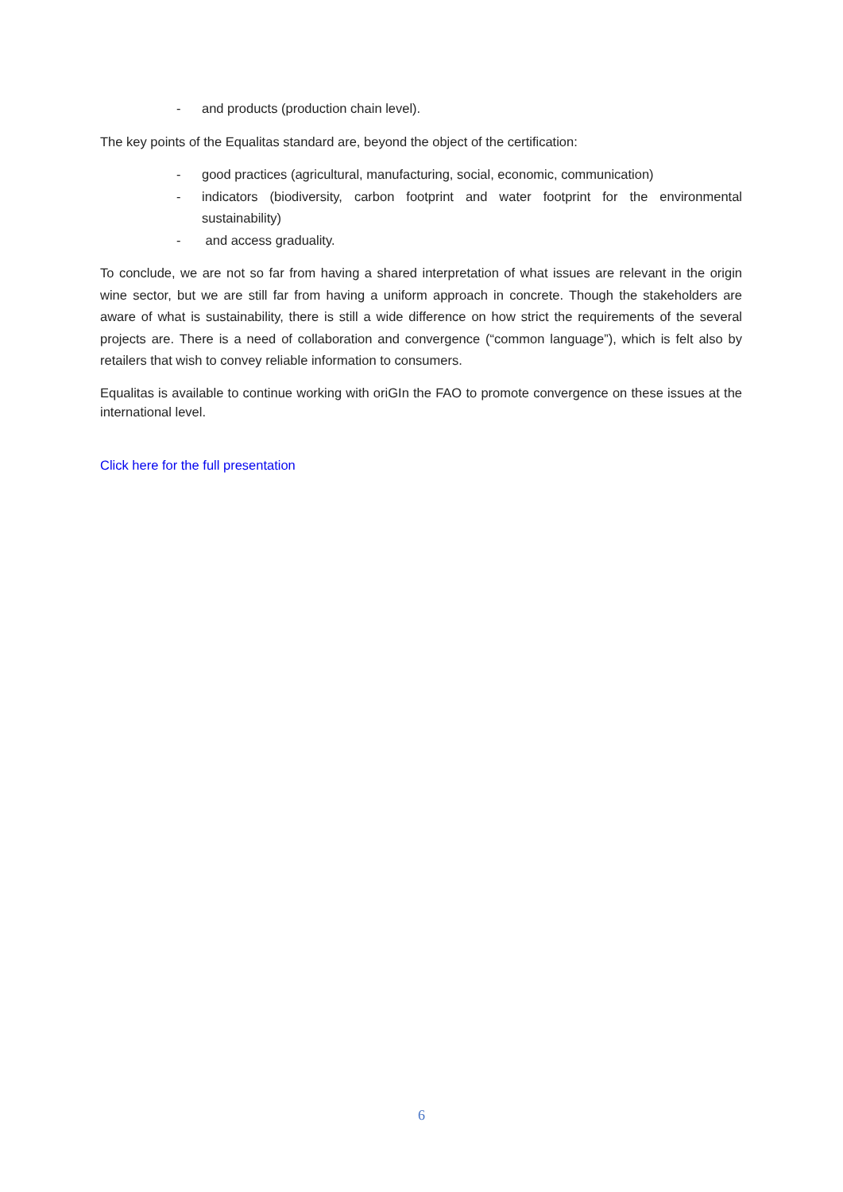- and products (production chain level).
The key points of the Equalitas standard are, beyond the object of the certification:
- good practices (agricultural, manufacturing, social, economic, communication)
- indicators (biodiversity, carbon footprint and water footprint for the environmental sustainability)
- and access graduality.
To conclude, we are not so far from having a shared interpretation of what issues are relevant in the origin wine sector, but we are still far from having a uniform approach in concrete. Though the stakeholders are aware of what is sustainability, there is still a wide difference on how strict the requirements of the several projects are. There is a need of collaboration and convergence (“common language”), which is felt also by retailers that wish to convey reliable information to consumers.
Equalitas is available to continue working with oriGIn the FAO to promote convergence on these issues at the international level.
Click here for the full presentation
6